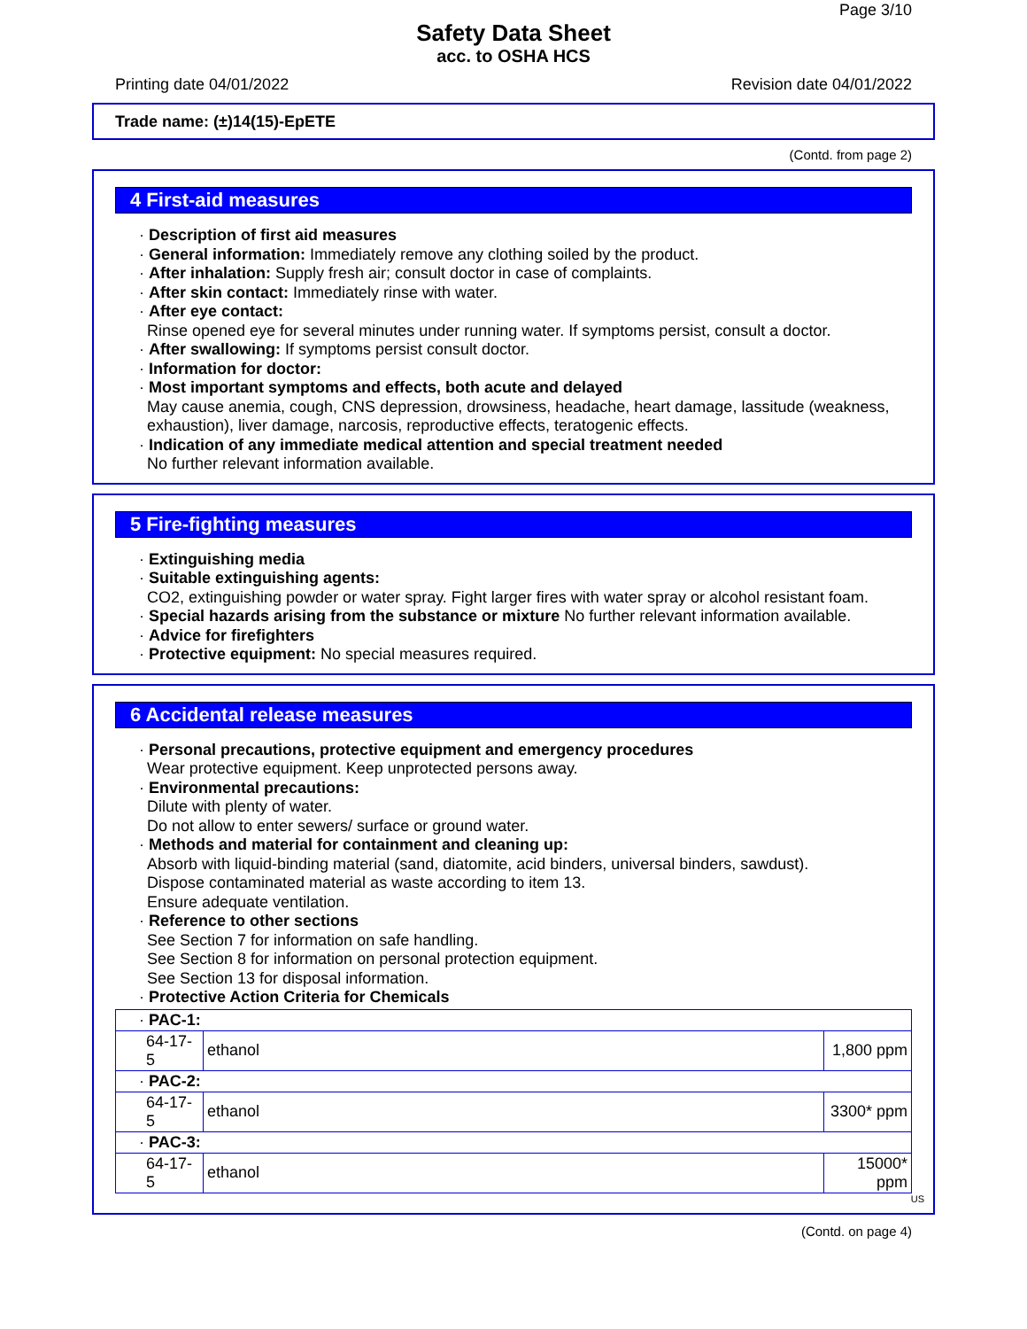Page 3/10
Safety Data Sheet
acc. to OSHA HCS
Printing date 04/01/2022 Revision date 04/01/2022
Trade name: (±)14(15)-EpETE
(Contd. from page 2)
4 First-aid measures
· Description of first aid measures
· General information: Immediately remove any clothing soiled by the product.
· After inhalation: Supply fresh air; consult doctor in case of complaints.
· After skin contact: Immediately rinse with water.
· After eye contact:
Rinse opened eye for several minutes under running water. If symptoms persist, consult a doctor.
· After swallowing: If symptoms persist consult doctor.
· Information for doctor:
· Most important symptoms and effects, both acute and delayed
May cause anemia, cough, CNS depression, drowsiness, headache, heart damage, lassitude (weakness, exhaustion), liver damage, narcosis, reproductive effects, teratogenic effects.
· Indication of any immediate medical attention and special treatment needed
No further relevant information available.
5 Fire-fighting measures
· Extinguishing media
· Suitable extinguishing agents:
CO2, extinguishing powder or water spray. Fight larger fires with water spray or alcohol resistant foam.
· Special hazards arising from the substance or mixture No further relevant information available.
· Advice for firefighters
· Protective equipment: No special measures required.
6 Accidental release measures
· Personal precautions, protective equipment and emergency procedures
Wear protective equipment. Keep unprotected persons away.
· Environmental precautions:
Dilute with plenty of water.
Do not allow to enter sewers/ surface or ground water.
· Methods and material for containment and cleaning up:
Absorb with liquid-binding material (sand, diatomite, acid binders, universal binders, sawdust).
Dispose contaminated material as waste according to item 13.
Ensure adequate ventilation.
· Reference to other sections
See Section 7 for information on safe handling.
See Section 8 for information on personal protection equipment.
See Section 13 for disposal information.
· Protective Action Criteria for Chemicals
| · PAC-1: | | |
| 64-17-5 | ethanol | 1,800 ppm |
| · PAC-2: | | |
| 64-17-5 | ethanol | 3300* ppm |
| · PAC-3: | | |
| 64-17-5 | ethanol | 15000* ppm |
US
(Contd. on page 4)